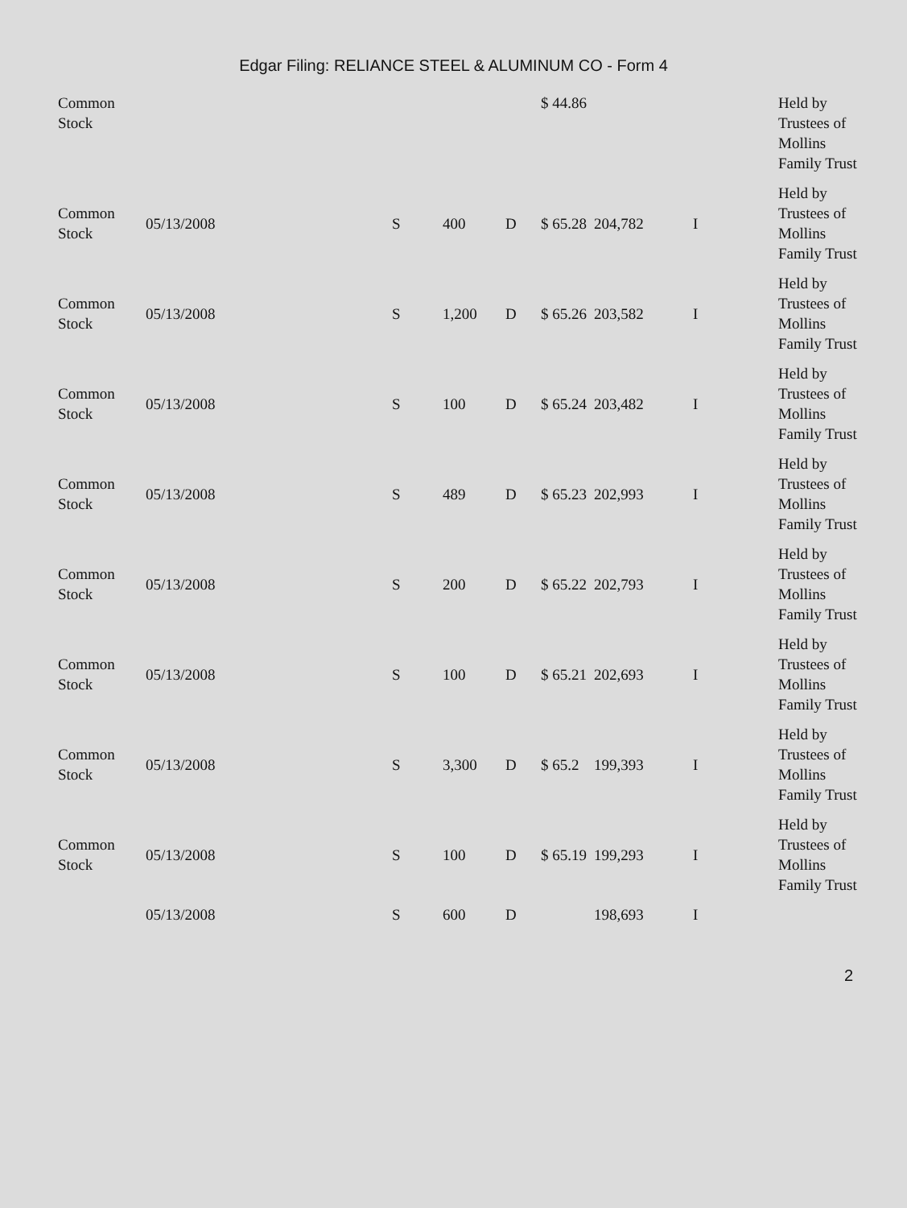Edgar Filing: RELIANCE STEEL & ALUMINUM CO - Form 4
| Common Stock | | | | | $ 44.86 | | | Held by Trustees of Mollins Family Trust |
| Common Stock | 05/13/2008 | S | 400 | D | $ 65.28 | 204,782 | I | Held by Trustees of Mollins Family Trust |
| Common Stock | 05/13/2008 | S | 1,200 | D | $ 65.26 | 203,582 | I | Held by Trustees of Mollins Family Trust |
| Common Stock | 05/13/2008 | S | 100 | D | $ 65.24 | 203,482 | I | Held by Trustees of Mollins Family Trust |
| Common Stock | 05/13/2008 | S | 489 | D | $ 65.23 | 202,993 | I | Held by Trustees of Mollins Family Trust |
| Common Stock | 05/13/2008 | S | 200 | D | $ 65.22 | 202,793 | I | Held by Trustees of Mollins Family Trust |
| Common Stock | 05/13/2008 | S | 100 | D | $ 65.21 | 202,693 | I | Held by Trustees of Mollins Family Trust |
| Common Stock | 05/13/2008 | S | 3,300 | D | $ 65.2 | 199,393 | I | Held by Trustees of Mollins Family Trust |
| Common Stock | 05/13/2008 | S | 100 | D | $ 65.19 | 199,293 | I | Held by Trustees of Mollins Family Trust |
| | 05/13/2008 | S | 600 | D | | 198,693 | I | |
2